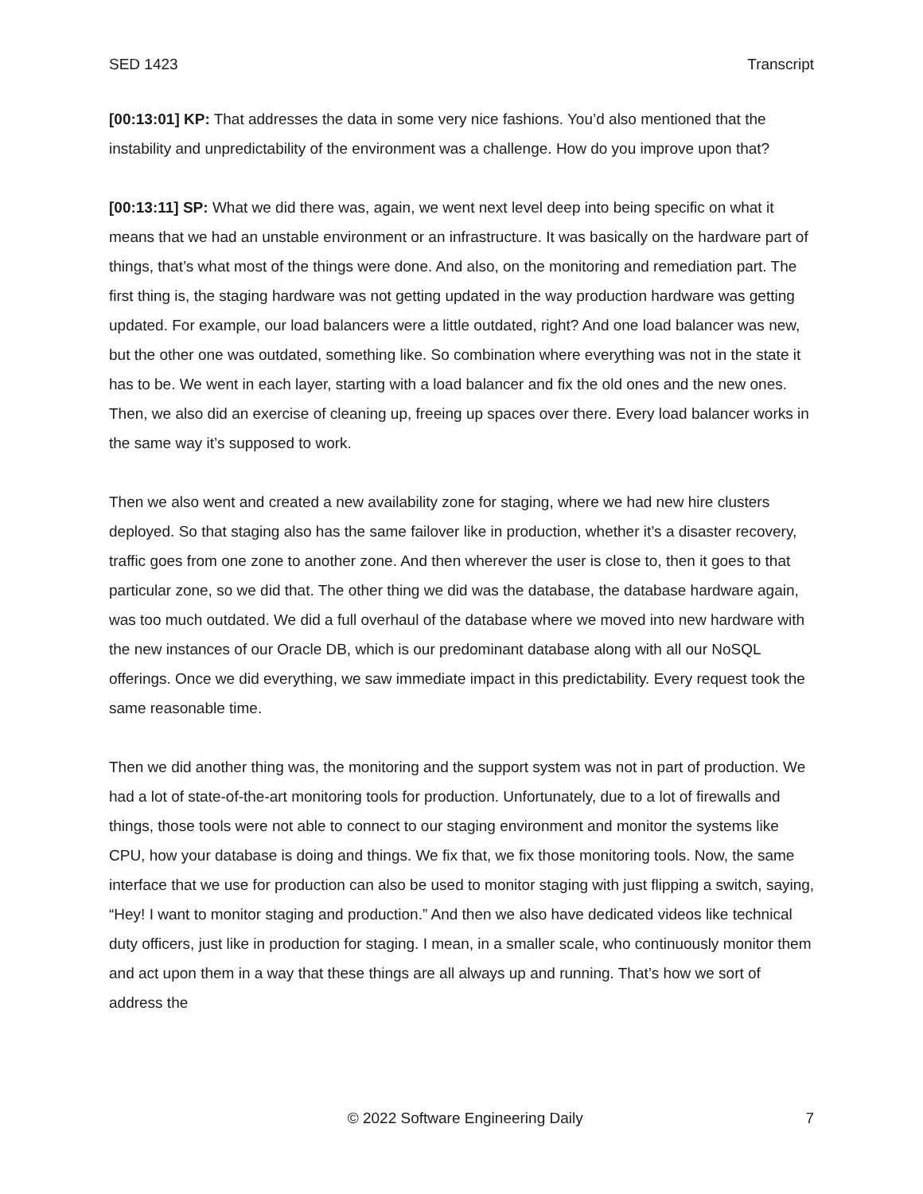SED 1423 Transcript
[00:13:01] KP: That addresses the data in some very nice fashions. You’d also mentioned that the instability and unpredictability of the environment was a challenge. How do you improve upon that?
[00:13:11] SP: What we did there was, again, we went next level deep into being specific on what it means that we had an unstable environment or an infrastructure. It was basically on the hardware part of things, that’s what most of the things were done. And also, on the monitoring and remediation part. The first thing is, the staging hardware was not getting updated in the way production hardware was getting updated. For example, our load balancers were a little outdated, right? And one load balancer was new, but the other one was outdated, something like. So combination where everything was not in the state it has to be. We went in each layer, starting with a load balancer and fix the old ones and the new ones. Then, we also did an exercise of cleaning up, freeing up spaces over there. Every load balancer works in the same way it’s supposed to work.
Then we also went and created a new availability zone for staging, where we had new hire clusters deployed. So that staging also has the same failover like in production, whether it’s a disaster recovery, traffic goes from one zone to another zone. And then wherever the user is close to, then it goes to that particular zone, so we did that. The other thing we did was the database, the database hardware again, was too much outdated. We did a full overhaul of the database where we moved into new hardware with the new instances of our Oracle DB, which is our predominant database along with all our NoSQL offerings. Once we did everything, we saw immediate impact in this predictability. Every request took the same reasonable time.
Then we did another thing was, the monitoring and the support system was not in part of production. We had a lot of state-of-the-art monitoring tools for production. Unfortunately, due to a lot of firewalls and things, those tools were not able to connect to our staging environment and monitor the systems like CPU, how your database is doing and things. We fix that, we fix those monitoring tools. Now, the same interface that we use for production can also be used to monitor staging with just flipping a switch, saying, “Hey! I want to monitor staging and production.” And then we also have dedicated videos like technical duty officers, just like in production for staging. I mean, in a smaller scale, who continuously monitor them and act upon them in a way that these things are all always up and running. That’s how we sort of address the
© 2022 Software Engineering Daily 7